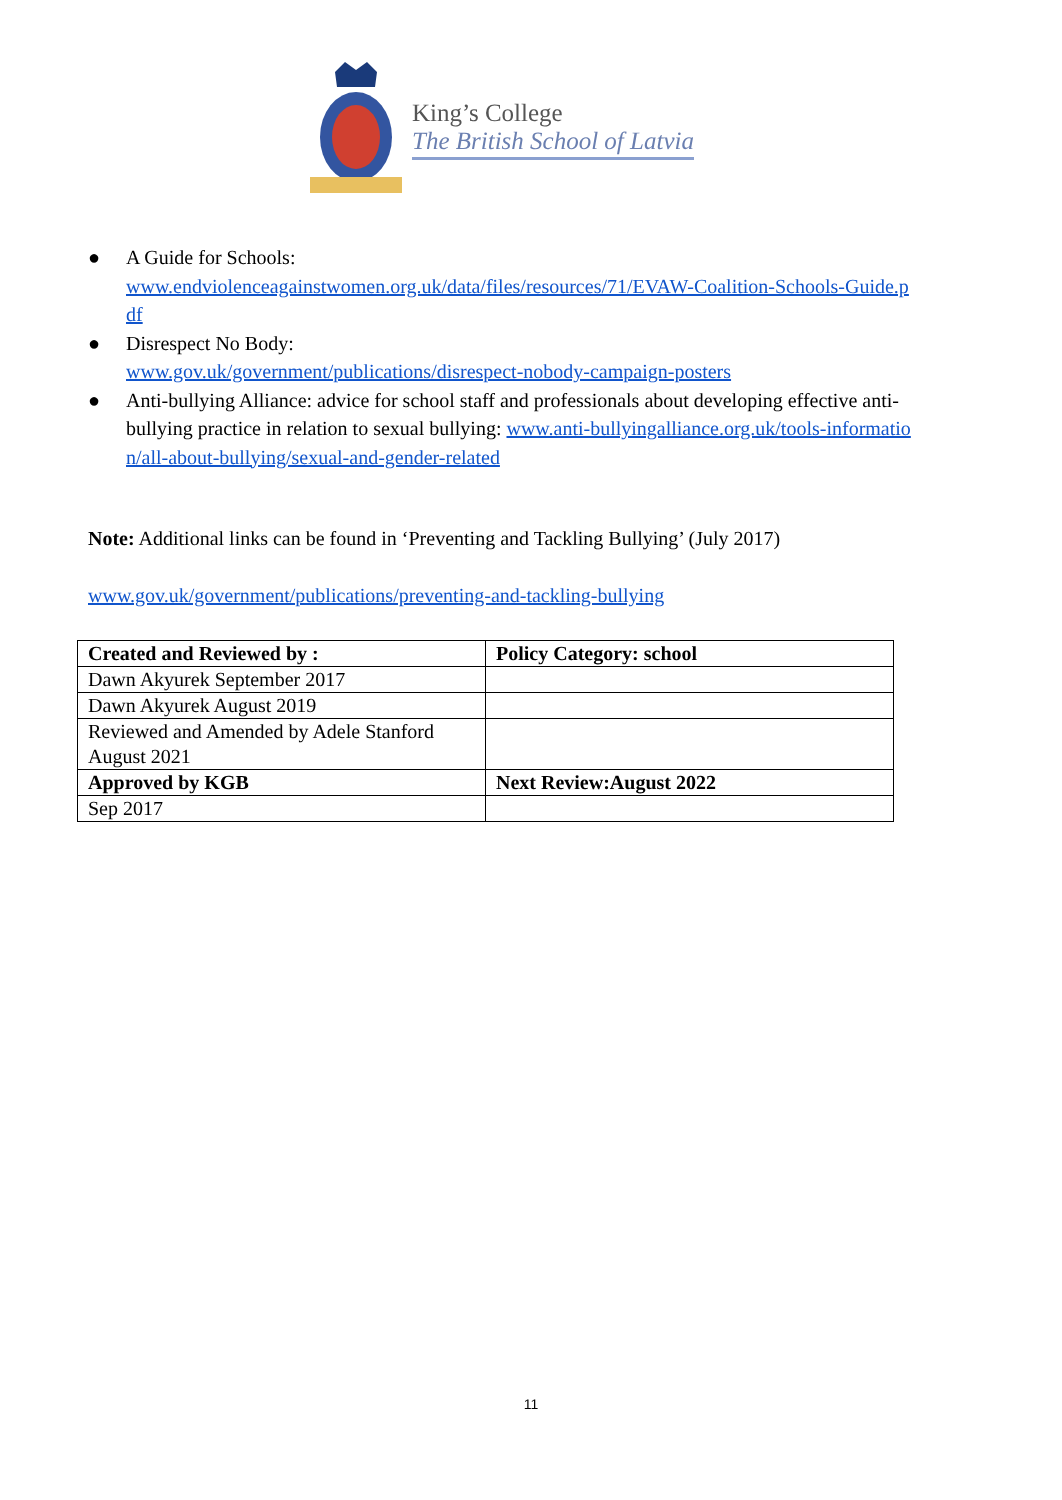King’s College
The British School of Latvia
● A Guide for Schools:
www.endviolenceagainstwomen.org.uk/data/files/resources/71/EVAW-Coalition-Schools-Guide.pdf
● Disrespect No Body:
www.gov.uk/government/publications/disrespect-nobody-campaign-posters
● Anti-bullying Alliance: advice for school staff and professionals about developing effective anti-bullying practice in relation to sexual bullying: www.anti-bullyingalliance.org.uk/tools-information/all-about-bullying/sexual-and-gender-related
Note: Additional links can be found in ‘Preventing and Tackling Bullying’ (July 2017)
www.gov.uk/government/publications/preventing-and-tackling-bullying
| Created and Reviewed by : | Policy Category: school |
| --- | --- |
| Dawn Akyurek September 2017 | |
| Dawn Akyurek August 2019 | |
| Reviewed and Amended by Adele Stanford August 2021 | |
| Approved by KGB | Next Review:August 2022 |
| Sep 2017 | |
11